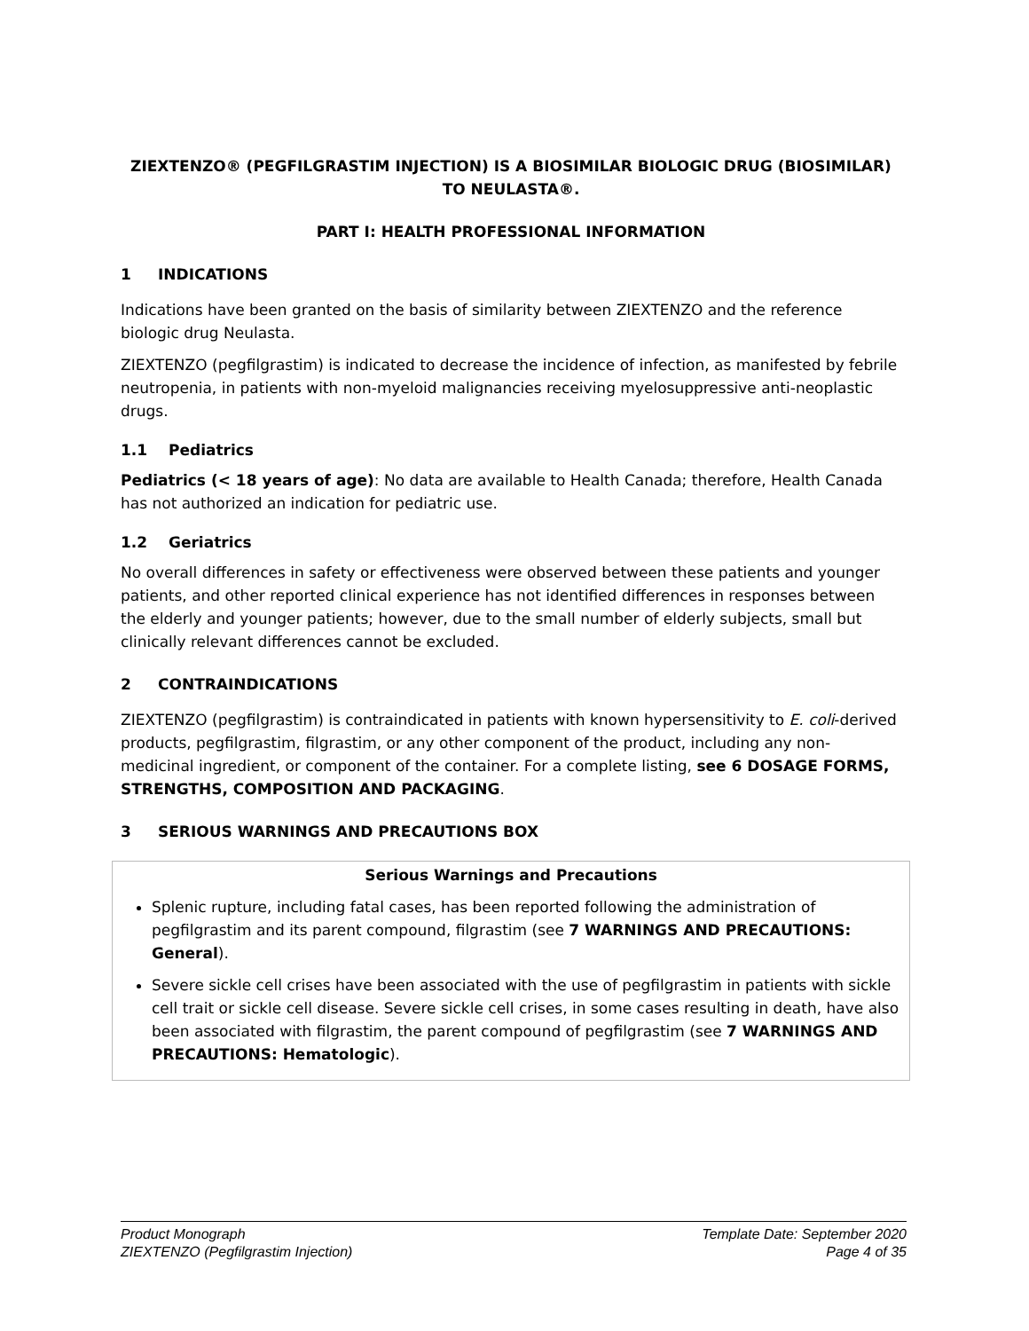ZIEXTENZO® (PEGFILGRASTIM INJECTION) IS A BIOSIMILAR BIOLOGIC DRUG (BIOSIMILAR) TO NEULASTA®.
PART I: HEALTH PROFESSIONAL INFORMATION
1 INDICATIONS
Indications have been granted on the basis of similarity between ZIEXTENZO and the reference biologic drug Neulasta.
ZIEXTENZO (pegfilgrastim) is indicated to decrease the incidence of infection, as manifested by febrile neutropenia, in patients with non-myeloid malignancies receiving myelosuppressive anti-neoplastic drugs.
1.1 Pediatrics
Pediatrics (< 18 years of age): No data are available to Health Canada; therefore, Health Canada has not authorized an indication for pediatric use.
1.2 Geriatrics
No overall differences in safety or effectiveness were observed between these patients and younger patients, and other reported clinical experience has not identified differences in responses between the elderly and younger patients; however, due to the small number of elderly subjects, small but clinically relevant differences cannot be excluded.
2 CONTRAINDICATIONS
ZIEXTENZO (pegfilgrastim) is contraindicated in patients with known hypersensitivity to E. coli-derived products, pegfilgrastim, filgrastim, or any other component of the product, including any non-medicinal ingredient, or component of the container. For a complete listing, see 6 DOSAGE FORMS, STRENGTHS, COMPOSITION AND PACKAGING.
3 SERIOUS WARNINGS AND PRECAUTIONS BOX
Serious Warnings and Precautions
Splenic rupture, including fatal cases, has been reported following the administration of pegfilgrastim and its parent compound, filgrastim (see 7 WARNINGS AND PRECAUTIONS: General).
Severe sickle cell crises have been associated with the use of pegfilgrastim in patients with sickle cell trait or sickle cell disease. Severe sickle cell crises, in some cases resulting in death, have also been associated with filgrastim, the parent compound of pegfilgrastim (see 7 WARNINGS AND PRECAUTIONS: Hematologic).
Product Monograph
ZIEXTENZO (Pegfilgrastim Injection)
Template Date: September 2020
Page 4 of 35